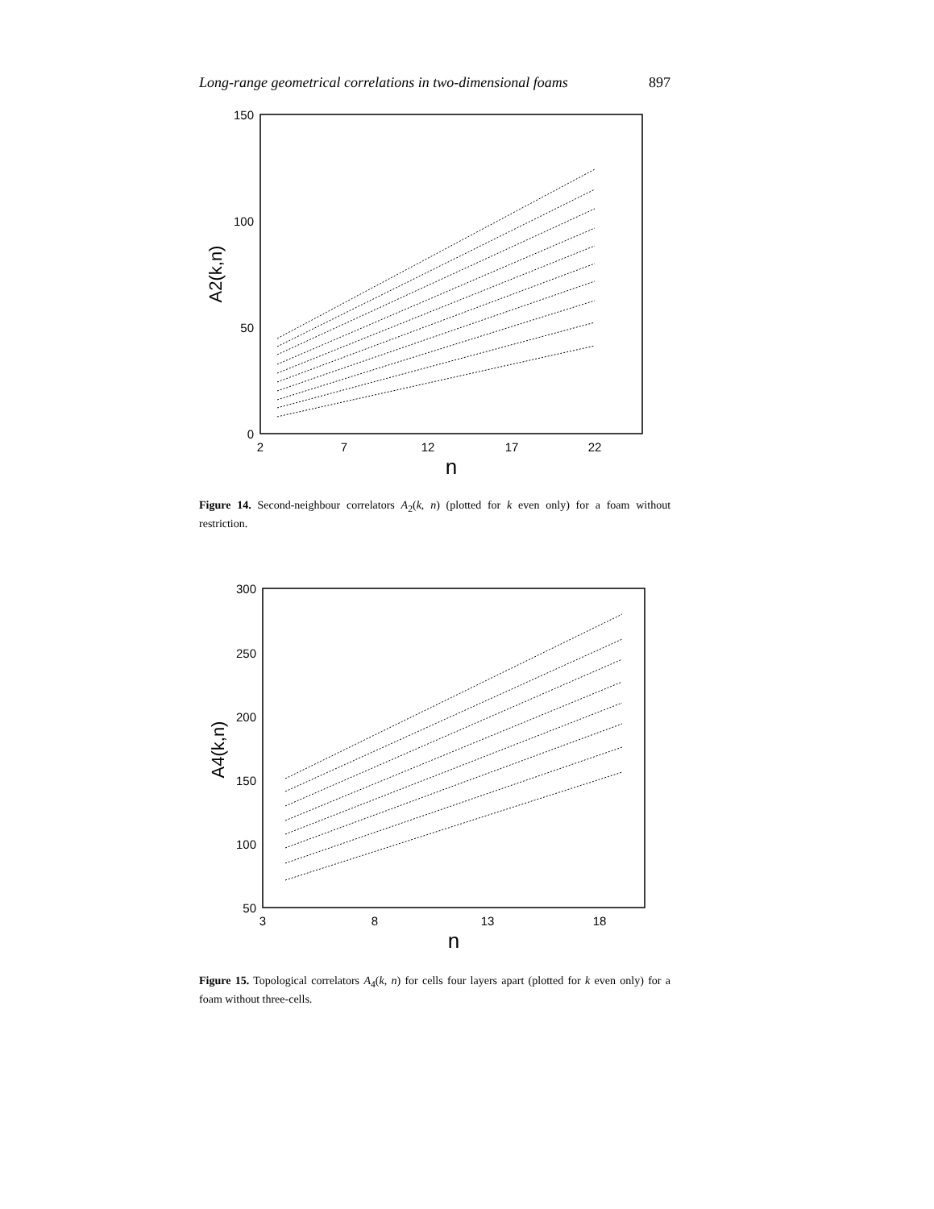Long-range geometrical correlations in two-dimensional foams 897
150
100
50
0
2
7
12
17
22
n
A2(k,n)
Figure 14. Second-neighbour correlators A<sub>2</sub>(k, n) (plotted for k even only) for a foam without restriction.
300
250
200
150
100
50
3
8
13
18
n
A4(k,n)
Figure 15. Topological correlators A<sub>4</sub>(k, n) for cells four layers apart (plotted for k even only) for a foam without three-cells.